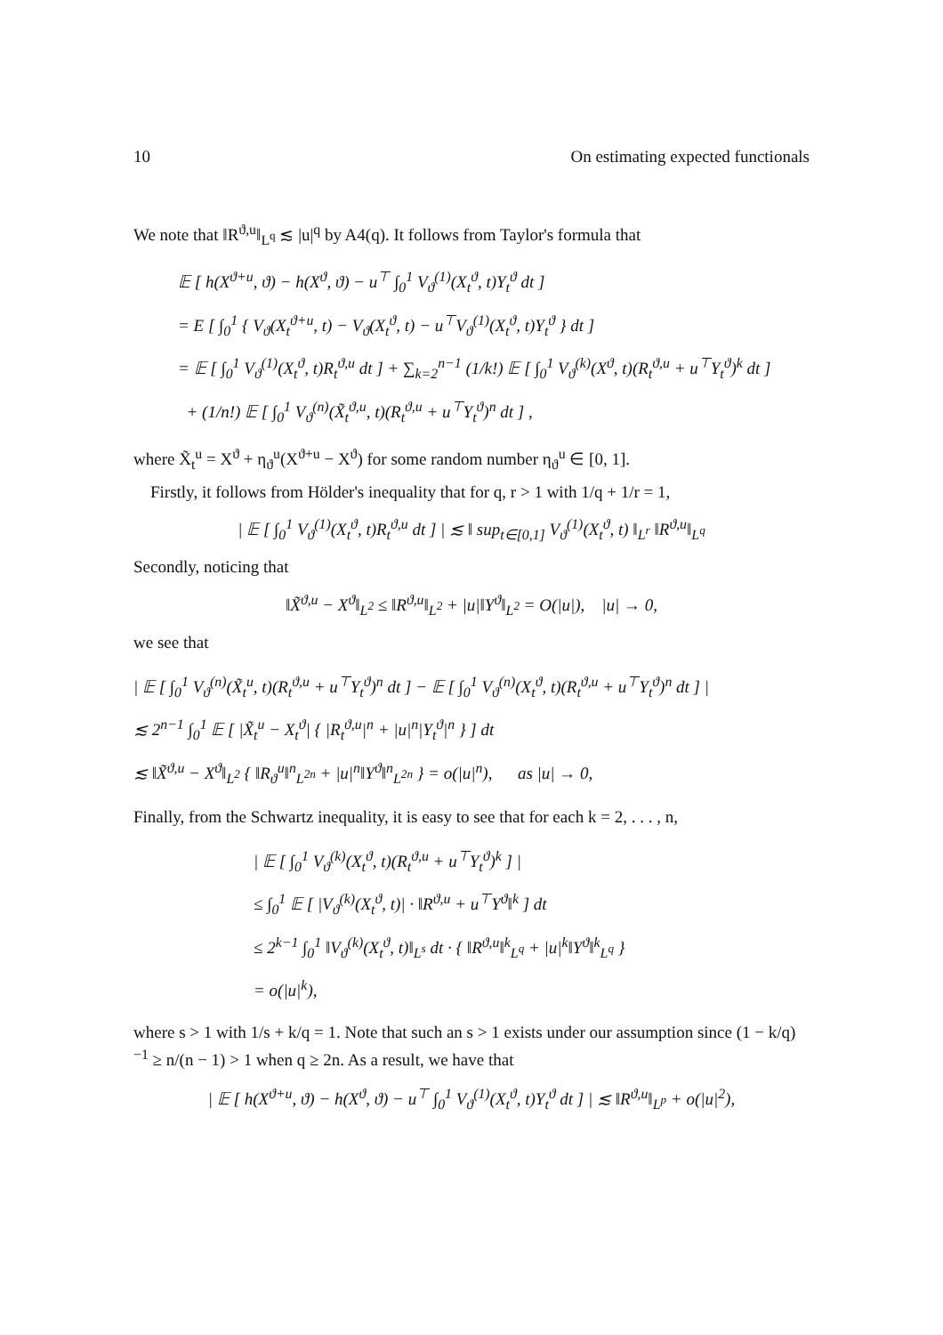10 On estimating expected functionals
We note that ‖R<sup>ϑ,u</sup>‖<sub>L<sup>q</sup></sub> ≲ |u|<sup>q</sup> by A4(q). It follows from Taylor's formula that
𝔼 [ h(X<sup>ϑ+u</sup>, ϑ) − h(X<sup>ϑ</sup>, ϑ) − u<sup>⊤</sup> ∫<sub>0</sub><sup>1</sup> V<sub>ϑ</sub><sup>(1)</sup>(X<sub>t</sub><sup>ϑ</sup>, t)Y<sub>t</sub><sup>ϑ</sup> dt ]
= E [ ∫<sub>0</sub><sup>1</sup> { V<sub>ϑ</sub>(X<sub>t</sub><sup>ϑ+u</sup>, t) − V<sub>ϑ</sub>(X<sub>t</sub><sup>ϑ</sup>, t) − u<sup>⊤</sup>V<sub>ϑ</sub><sup>(1)</sup>(X<sub>t</sub><sup>ϑ</sup>, t)Y<sub>t</sub><sup>ϑ</sup> } dt ]
= 𝔼 [ ∫<sub>0</sub><sup>1</sup> V<sub>ϑ</sub><sup>(1)</sup>(X<sub>t</sub><sup>ϑ</sup>, t)R<sub>t</sub><sup>ϑ,u</sup> dt ] + ∑<sub>k=2</sub><sup>n−1</sup> (1/k!) 𝔼 [ ∫<sub>0</sub><sup>1</sup> V<sub>ϑ</sub><sup>(k)</sup>(X<sup>ϑ</sup>, t)(R<sub>t</sub><sup>ϑ,u</sup> + u<sup>⊤</sup>Y<sub>t</sub><sup>ϑ</sup>)<sup>k</sup> dt ]
+ (1/n!) 𝔼 [ ∫<sub>0</sub><sup>1</sup> V<sub>ϑ</sub><sup>(n)</sup>(X̃<sub>t</sub><sup>ϑ,u</sup>, t)(R<sub>t</sub><sup>ϑ,u</sup> + u<sup>⊤</sup>Y<sub>t</sub><sup>ϑ</sup>)<sup>n</sup> dt ] ,
where X̃<sub>t</sub><sup>u</sup> = X<sup>ϑ</sup> + η<sub>ϑ</sub><sup>u</sup>(X<sup>ϑ+u</sup> − X<sup>ϑ</sup>) for some random number η<sub>ϑ</sub><sup>u</sup> ∈ [0, 1].
Firstly, it follows from Hölder's inequality that for q, r > 1 with 1/q + 1/r = 1,
| 𝔼 [ ∫<sub>0</sub><sup>1</sup> V<sub>ϑ</sub><sup>(1)</sup>(X<sub>t</sub><sup>ϑ</sup>, t)R<sub>t</sub><sup>ϑ,u</sup> dt ] | ≲ ‖ sup<sub>t∈[0,1]</sub> V<sub>ϑ</sub><sup>(1)</sup>(X<sub>t</sub><sup>ϑ</sup>, t) ‖<sub>L<sup>r</sup></sub> ‖R<sup>ϑ,u</sup>‖<sub>L<sup>q</sup></sub>
Secondly, noticing that
‖X̃<sup>ϑ,u</sup> − X<sup>ϑ</sup>‖<sub>L<sup>2</sup></sub> ≤ ‖R<sup>ϑ,u</sup>‖<sub>L<sup>2</sup></sub> + |u|‖Y<sup>ϑ</sup>‖<sub>L<sup>2</sup></sub> = O(|u|), |u| → 0,
we see that
| 𝔼 [ ∫<sub>0</sub><sup>1</sup> V<sub>ϑ</sub><sup>(n)</sup>(X̃<sub>t</sub><sup>u</sup>, t)(R<sub>t</sub><sup>ϑ,u</sup> + u<sup>⊤</sup>Y<sub>t</sub><sup>ϑ</sup>)<sup>n</sup> dt ] − 𝔼 [ ∫<sub>0</sub><sup>1</sup> V<sub>ϑ</sub><sup>(n)</sup>(X<sub>t</sub><sup>ϑ</sup>, t)(R<sub>t</sub><sup>ϑ,u</sup> + u<sup>⊤</sup>Y<sub>t</sub><sup>ϑ</sup>)<sup>n</sup> dt ] |
≲ 2<sup>n−1</sup> ∫<sub>0</sub><sup>1</sup> 𝔼 [ |X̃<sub>t</sub><sup>u</sup> − X<sub>t</sub><sup>ϑ</sup>| { |R<sub>t</sub><sup>ϑ,u</sup>|<sup>n</sup> + |u|<sup>n</sup>|Y<sub>t</sub><sup>ϑ</sup>|<sup>n</sup> } ] dt
≲ ‖X̃<sup>ϑ,u</sup> − X<sup>ϑ</sup>‖<sub>L<sup>2</sup></sub> { ‖R<sub>ϑ</sub><sup>u</sup>‖<sup>n</sup><sub>L<sup>2n</sup></sub> + |u|<sup>n</sup>‖Y<sup>ϑ</sup>‖<sup>n</sup><sub>L<sup>2n</sup></sub> } = o(|u|<sup>n</sup>), as |u| → 0,
Finally, from the Schwartz inequality, it is easy to see that for each k = 2, . . . , n,
| 𝔼 [ ∫<sub>0</sub><sup>1</sup> V<sub>ϑ</sub><sup>(k)</sup>(X<sub>t</sub><sup>ϑ</sup>, t)(R<sub>t</sub><sup>ϑ,u</sup> + u<sup>⊤</sup>Y<sub>t</sub><sup>ϑ</sup>)<sup>k</sup> ] |
≤ ∫<sub>0</sub><sup>1</sup> 𝔼 [ |V<sub>ϑ</sub><sup>(k)</sup>(X<sub>t</sub><sup>ϑ</sup>, t)| · ‖R<sup>ϑ,u</sup> + u<sup>⊤</sup>Y<sup>ϑ</sup>‖<sup>k</sup> ] dt
≤ 2<sup>k−1</sup> ∫<sub>0</sub><sup>1</sup> ‖V<sub>ϑ</sub><sup>(k)</sup>(X<sub>t</sub><sup>ϑ</sup>, t)‖<sub>L<sup>s</sup></sub> dt · { ‖R<sup>ϑ,u</sup>‖<sup>k</sup><sub>L<sup>q</sup></sub> + |u|<sup>k</sup>‖Y<sup>ϑ</sup>‖<sup>k</sup><sub>L<sup>q</sup></sub> }
= o(|u|<sup>k</sup>),
where s > 1 with 1/s + k/q = 1. Note that such an s > 1 exists under our assumption since (1 − k/q)<sup>−1</sup> ≥ n/(n − 1) > 1 when q ≥ 2n. As a result, we have that
| 𝔼 [ h(X<sup>ϑ+u</sup>, ϑ) − h(X<sup>ϑ</sup>, ϑ) − u<sup>⊤</sup> ∫<sub>0</sub><sup>1</sup> V<sub>ϑ</sub><sup>(1)</sup>(X<sub>t</sub><sup>ϑ</sup>, t)Y<sub>t</sub><sup>ϑ</sup> dt ] | ≲ ‖R<sup>ϑ,u</sup>‖<sub>L<sup>p</sup></sub> + o(|u|<sup>2</sup>),